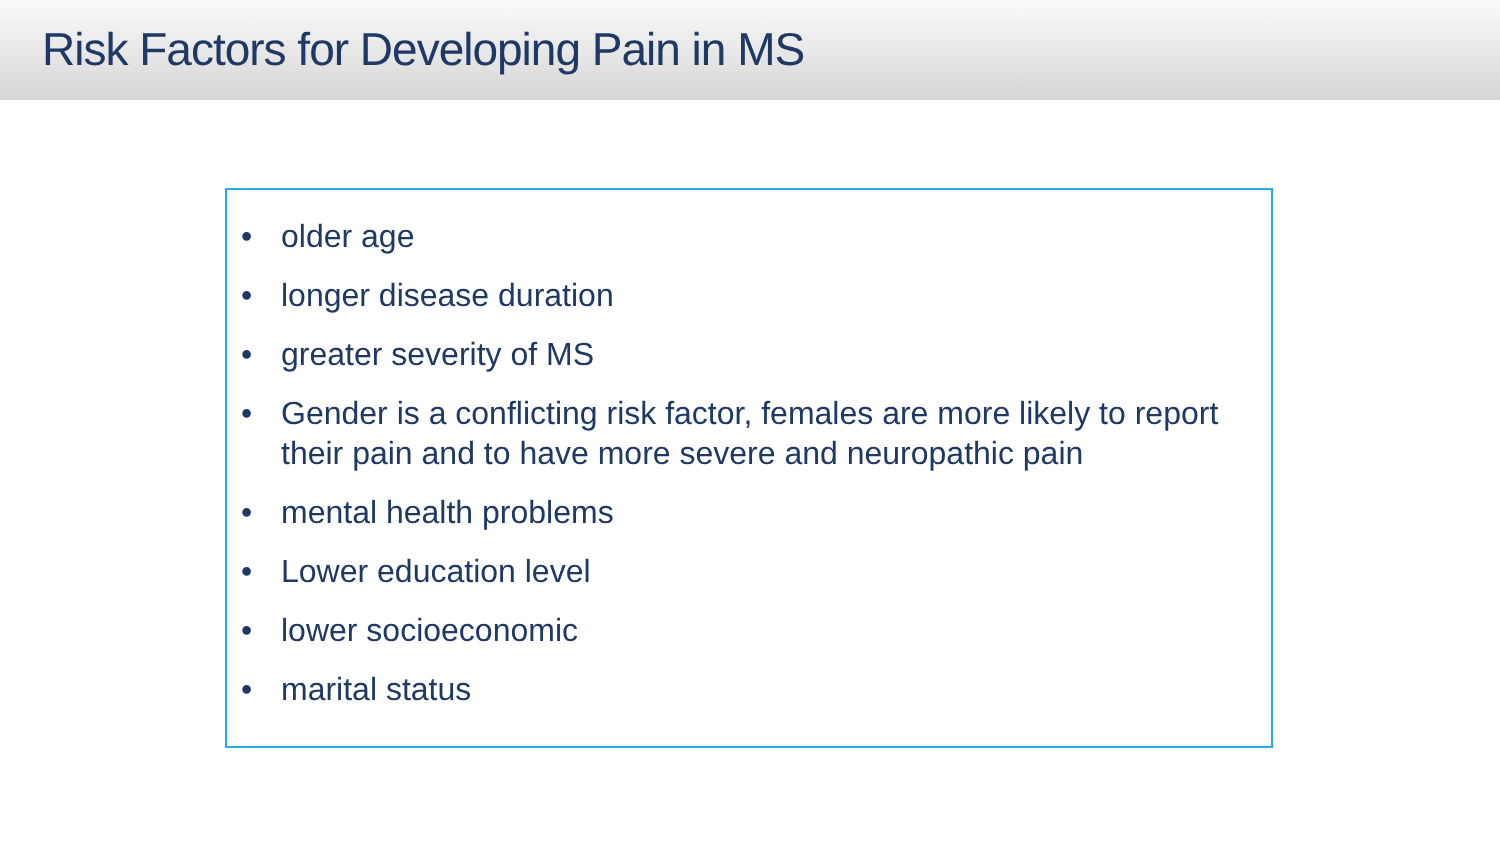Risk Factors for Developing Pain in MS
• older age
• longer disease duration
• greater severity of MS
• Gender is a conflicting risk factor, females are more likely to report their pain and to have more severe and neuropathic pain
• mental health problems
• Lower education level
• lower socioeconomic
• marital status